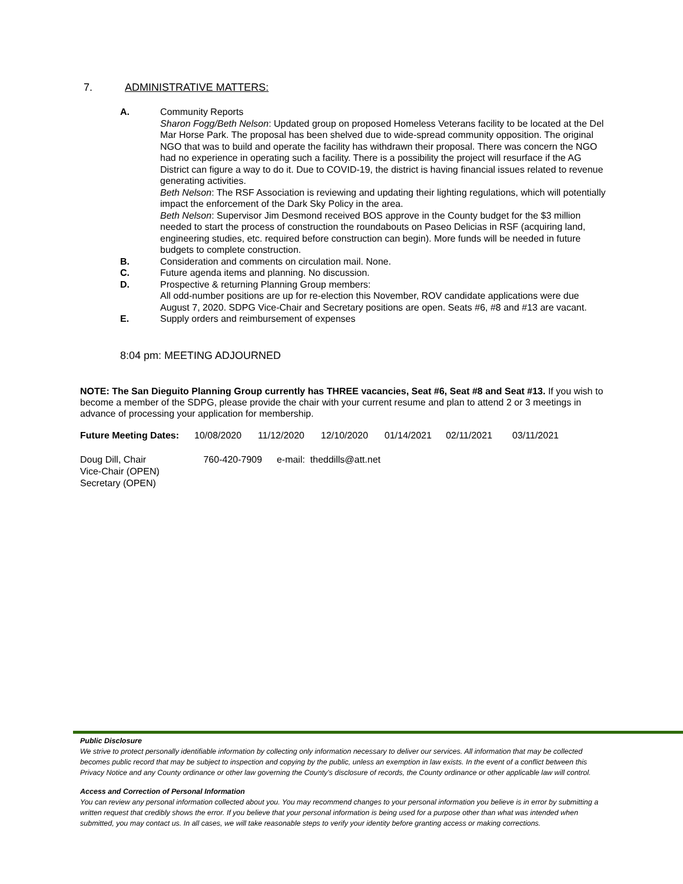7. ADMINISTRATIVE MATTERS:
A. Community Reports
Sharon Fogg/Beth Nelson: Updated group on proposed Homeless Veterans facility to be located at the Del Mar Horse Park. The proposal has been shelved due to wide-spread community opposition. The original NGO that was to build and operate the facility has withdrawn their proposal. There was concern the NGO had no experience in operating such a facility. There is a possibility the project will resurface if the AG District can figure a way to do it. Due to COVID-19, the district is having financial issues related to revenue generating activities.
Beth Nelson: The RSF Association is reviewing and updating their lighting regulations, which will potentially impact the enforcement of the Dark Sky Policy in the area.
Beth Nelson: Supervisor Jim Desmond received BOS approve in the County budget for the $3 million needed to start the process of construction the roundabouts on Paseo Delicias in RSF (acquiring land, engineering studies, etc. required before construction can begin). More funds will be needed in future budgets to complete construction.
B. Consideration and comments on circulation mail. None.
C. Future agenda items and planning. No discussion.
D. Prospective & returning Planning Group members:
All odd-number positions are up for re-election this November, ROV candidate applications were due August 7, 2020. SDPG Vice-Chair and Secretary positions are open. Seats #6, #8 and #13 are vacant.
E. Supply orders and reimbursement of expenses
8:04 pm: MEETING ADJOURNED
NOTE: The San Dieguito Planning Group currently has THREE vacancies, Seat #6, Seat #8 and Seat #13. If you wish to become a member of the SDPG, please provide the chair with your current resume and plan to attend 2 or 3 meetings in advance of processing your application for membership.
| Future Meeting Dates: | 10/08/2020 | 11/12/2020 | 12/10/2020 | 01/14/2021 | 02/11/2021 | 03/11/2021 |
Doug Dill, Chair 760-420-7909 e-mail: theddills@att.net
Vice-Chair (OPEN)
Secretary (OPEN)
Public Disclosure
We strive to protect personally identifiable information by collecting only information necessary to deliver our services. All information that may be collected becomes public record that may be subject to inspection and copying by the public, unless an exemption in law exists. In the event of a conflict between this Privacy Notice and any County ordinance or other law governing the County's disclosure of records, the County ordinance or other applicable law will control.
Access and Correction of Personal Information
You can review any personal information collected about you. You may recommend changes to your personal information you believe is in error by submitting a written request that credibly shows the error. If you believe that your personal information is being used for a purpose other than what was intended when submitted, you may contact us. In all cases, we will take reasonable steps to verify your identity before granting access or making corrections.